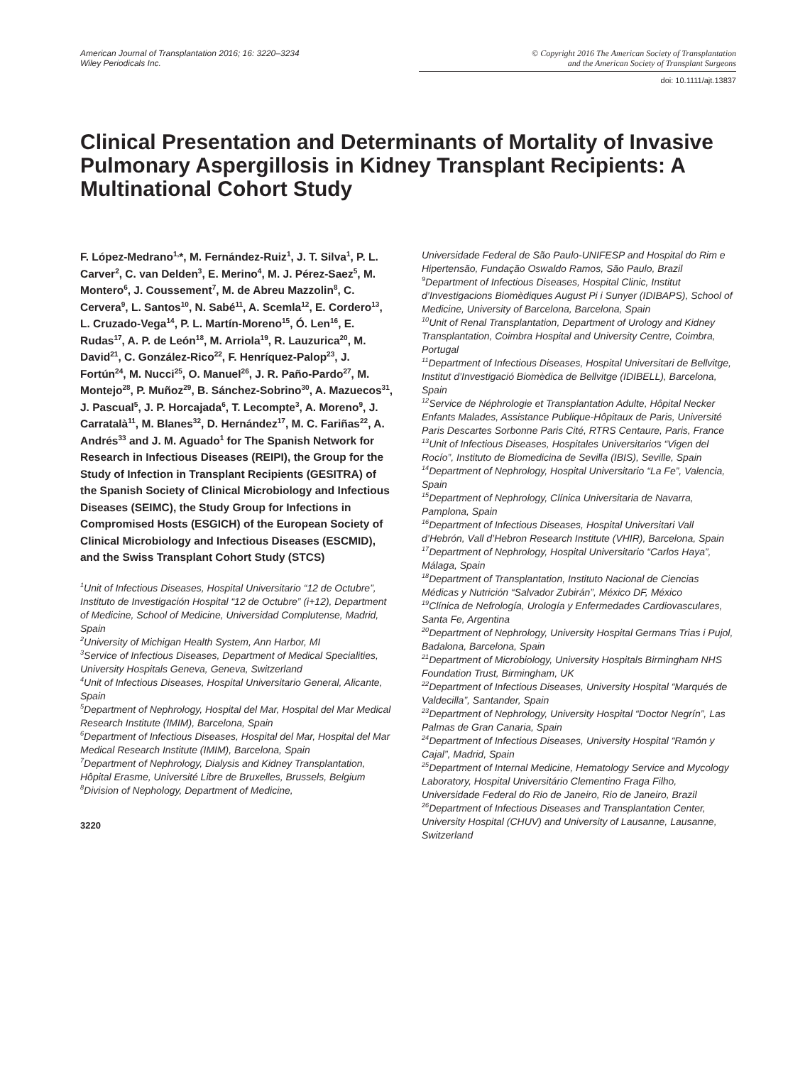American Journal of Transplantation 2016; 16: 3220–3234
Wiley Periodicals Inc.
© Copyright 2016 The American Society of Transplantation
and the American Society of Transplant Surgeons
doi: 10.1111/ajt.13837
Clinical Presentation and Determinants of Mortality of Invasive Pulmonary Aspergillosis in Kidney Transplant Recipients: A Multinational Cohort Study
F. López-Medrano<sup>1,</sup>*, M. Fernández-Ruiz<sup>1</sup>, J. T. Silva<sup>1</sup>, P. L. Carver<sup>2</sup>, C. van Delden<sup>3</sup>, E. Merino<sup>4</sup>, M. J. Pérez-Saez<sup>5</sup>, M. Montero<sup>6</sup>, J. Coussement<sup>7</sup>, M. de Abreu Mazzolin<sup>8</sup>, C. Cervera<sup>9</sup>, L. Santos<sup>10</sup>, N. Sabé<sup>11</sup>, A. Scemla<sup>12</sup>, E. Cordero<sup>13</sup>, L. Cruzado-Vega<sup>14</sup>, P. L. Martín-Moreno<sup>15</sup>, Ó. Len<sup>16</sup>, E. Rudas<sup>17</sup>, A. P. de León<sup>18</sup>, M. Arriola<sup>19</sup>, R. Lauzurica<sup>20</sup>, M. David<sup>21</sup>, C. González-Rico<sup>22</sup>, F. Henríquez-Palop<sup>23</sup>, J. Fortún<sup>24</sup>, M. Nucci<sup>25</sup>, O. Manuel<sup>26</sup>, J. R. Paño-Pardo<sup>27</sup>, M. Montejo<sup>28</sup>, P. Muñoz<sup>29</sup>, B. Sánchez-Sobrino<sup>30</sup>, A. Mazuecos<sup>31</sup>, J. Pascual<sup>5</sup>, J. P. Horcajada<sup>6</sup>, T. Lecompte<sup>3</sup>, A. Moreno<sup>9</sup>, J. Carratalà<sup>11</sup>, M. Blanes<sup>32</sup>, D. Hernández<sup>17</sup>, M. C. Fariñas<sup>22</sup>, A. Andrés<sup>33</sup> and J. M. Aguado<sup>1</sup> for The Spanish Network for Research in Infectious Diseases (REIPI), the Group for the Study of Infection in Transplant Recipients (GESITRA) of the Spanish Society of Clinical Microbiology and Infectious Diseases (SEIMC), the Study Group for Infections in Compromised Hosts (ESGICH) of the European Society of Clinical Microbiology and Infectious Diseases (ESCMID), and the Swiss Transplant Cohort Study (STCS)
<sup>1</sup> Unit of Infectious Diseases, Hospital Universitario “12 de Octubre”, Instituto de Investigación Hospital “12 de Octubre” (i+12), Department of Medicine, School of Medicine, Universidad Complutense, Madrid, Spain
<sup>2</sup> University of Michigan Health System, Ann Harbor, MI
<sup>3</sup> Service of Infectious Diseases, Department of Medical Specialities, University Hospitals Geneva, Geneva, Switzerland
<sup>4</sup> Unit of Infectious Diseases, Hospital Universitario General, Alicante, Spain
<sup>5</sup> Department of Nephrology, Hospital del Mar, Hospital del Mar Medical Research Institute (IMIM), Barcelona, Spain
<sup>6</sup> Department of Infectious Diseases, Hospital del Mar, Hospital del Mar Medical Research Institute (IMIM), Barcelona, Spain
<sup>7</sup> Department of Nephrology, Dialysis and Kidney Transplantation, Hôpital Erasme, Université Libre de Bruxelles, Brussels, Belgium
<sup>8</sup> Division of Nephology, Department of Medicine,
3220
Universidade Federal de São Paulo-UNIFESP and Hospital do Rim e Hipertensão, Fundação Oswaldo Ramos, São Paulo, Brazil
<sup>9</sup> Department of Infectious Diseases, Hospital Clinic, Institut d’Investigacions Biomèdiques August Pi i Sunyer (IDIBAPS), School of Medicine, University of Barcelona, Barcelona, Spain
<sup>10</sup> Unit of Renal Transplantation, Department of Urology and Kidney Transplantation, Coimbra Hospital and University Centre, Coimbra, Portugal
<sup>11</sup> Department of Infectious Diseases, Hospital Universitari de Bellvitge, Institut d’Investigació Biomèdica de Bellvitge (IDIBELL), Barcelona, Spain
<sup>12</sup> Service de Néphrologie et Transplantation Adulte, Hôpital Necker Enfants Malades, Assistance Publique-Hôpitaux de Paris, Université Paris Descartes Sorbonne Paris Cité, RTRS Centaure, Paris, France
<sup>13</sup> Unit of Infectious Diseases, Hospitales Universitarios “Vigen del Rocío”, Instituto de Biomedicina de Sevilla (IBIS), Seville, Spain
<sup>14</sup> Department of Nephrology, Hospital Universitario “La Fe”, Valencia, Spain
<sup>15</sup> Department of Nephrology, Clínica Universitaria de Navarra, Pamplona, Spain
<sup>16</sup> Department of Infectious Diseases, Hospital Universitari Vall d’Hebrón, Vall d’Hebron Research Institute (VHIR), Barcelona, Spain
<sup>17</sup> Department of Nephrology, Hospital Universitario “Carlos Haya”, Málaga, Spain
<sup>18</sup> Department of Transplantation, Instituto Nacional de Ciencias Médicas y Nutrición “Salvador Zubirán”, México DF, México
<sup>19</sup>Clínica de Nefrología, Urología y Enfermedades Cardiovasculares, Santa Fe, Argentina
<sup>20</sup> Department of Nephrology, University Hospital Germans Trias i Pujol, Badalona, Barcelona, Spain
<sup>21</sup> Department of Microbiology, University Hospitals Birmingham NHS Foundation Trust, Birmingham, UK
<sup>22</sup> Department of Infectious Diseases, University Hospital “Marqués de Valdecilla”, Santander, Spain
<sup>23</sup> Department of Nephrology, University Hospital “Doctor Negrín”, Las Palmas de Gran Canaria, Spain
<sup>24</sup> Department of Infectious Diseases, University Hospital “Ramón y Cajal”, Madrid, Spain
<sup>25</sup> Department of Internal Medicine, Hematology Service and Mycology Laboratory, Hospital Universitário Clementino Fraga Filho, Universidade Federal do Rio de Janeiro, Rio de Janeiro, Brazil
<sup>26</sup> Department of Infectious Diseases and Transplantation Center, University Hospital (CHUV) and University of Lausanne, Lausanne, Switzerland